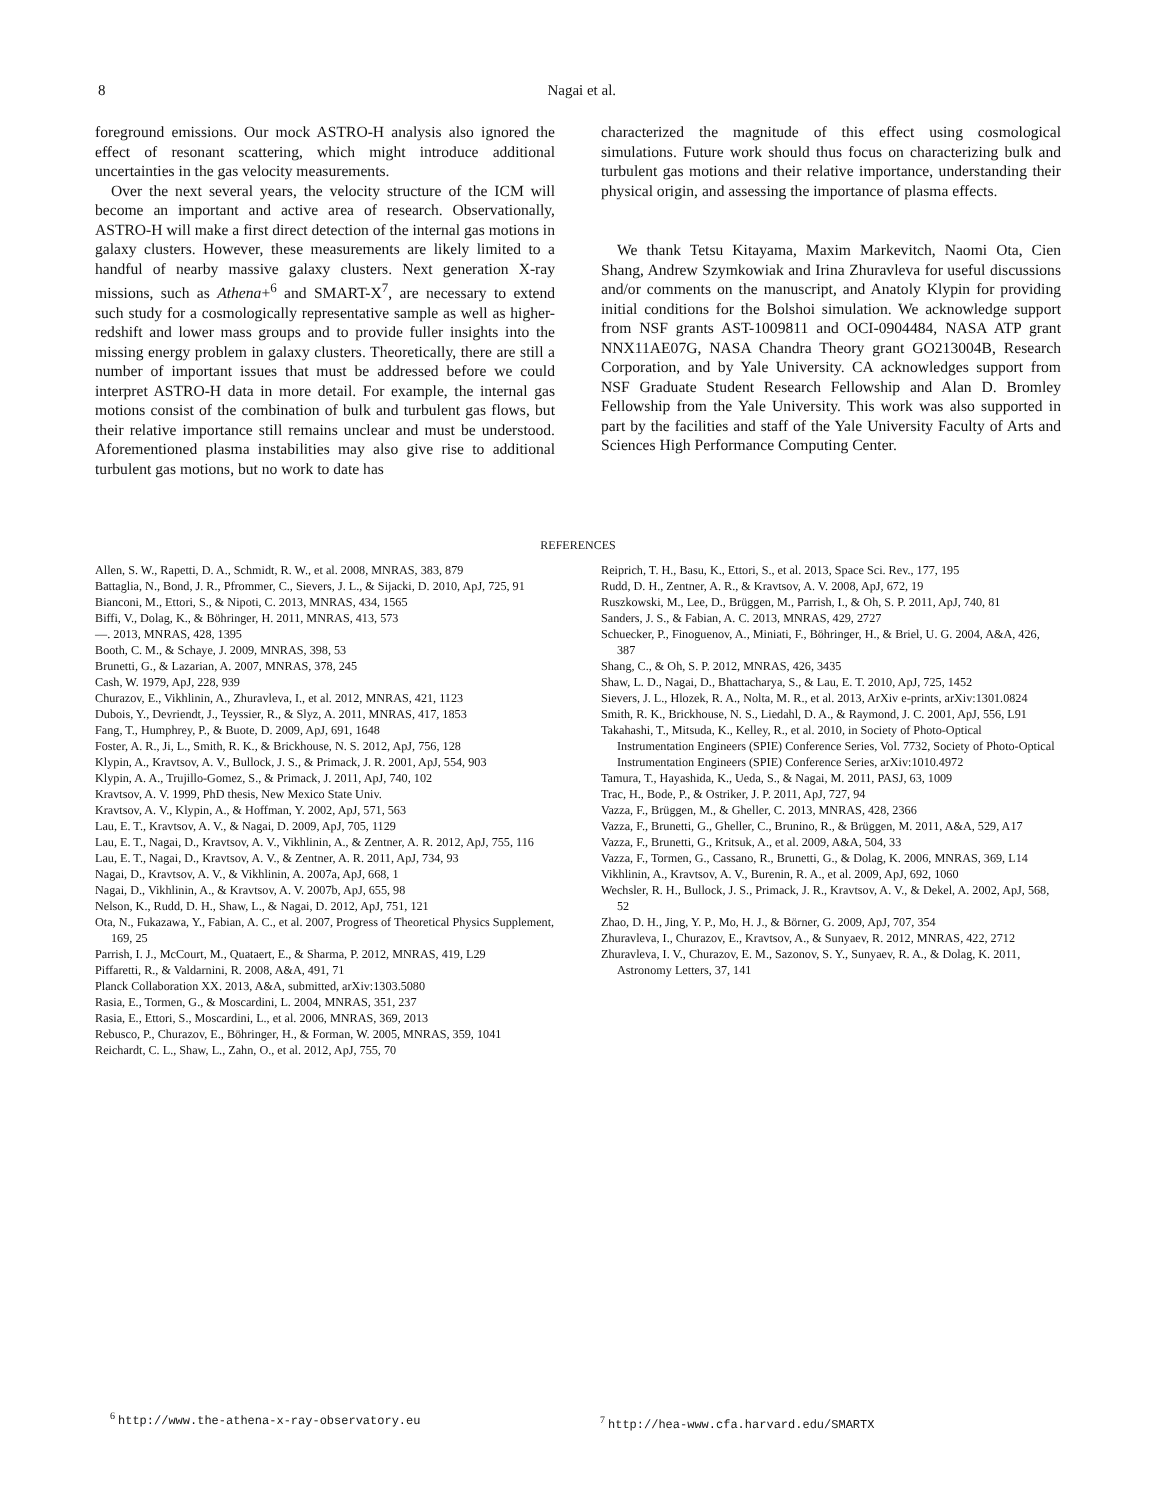8
Nagai et al.
foreground emissions. Our mock ASTRO-H analysis also ignored the effect of resonant scattering, which might introduce additional uncertainties in the gas velocity measurements.
Over the next several years, the velocity structure of the ICM will become an important and active area of research. Observationally, ASTRO-H will make a first direct detection of the internal gas motions in galaxy clusters. However, these measurements are likely limited to a handful of nearby massive galaxy clusters. Next generation X-ray missions, such as Athena+<sup>6</sup> and SMART-X<sup>7</sup>, are necessary to extend such study for a cosmologically representative sample as well as higher-redshift and lower mass groups and to provide fuller insights into the missing energy problem in galaxy clusters. Theoretically, there are still a number of important issues that must be addressed before we could interpret ASTRO-H data in more detail. For example, the internal gas motions consist of the combination of bulk and turbulent gas flows, but their relative importance still remains unclear and must be understood. Aforementioned plasma instabilities may also give rise to additional turbulent gas motions, but no work to date has
characterized the magnitude of this effect using cosmological simulations. Future work should thus focus on characterizing bulk and turbulent gas motions and their relative importance, understanding their physical origin, and assessing the importance of plasma effects.
We thank Tetsu Kitayama, Maxim Markevitch, Naomi Ota, Cien Shang, Andrew Szymkowiak and Irina Zhuravleva for useful discussions and/or comments on the manuscript, and Anatoly Klypin for providing initial conditions for the Bolshoi simulation. We acknowledge support from NSF grants AST-1009811 and OCI-0904484, NASA ATP grant NNX11AE07G, NASA Chandra Theory grant GO213004B, Research Corporation, and by Yale University. CA acknowledges support from NSF Graduate Student Research Fellowship and Alan D. Bromley Fellowship from the Yale University. This work was also supported in part by the facilities and staff of the Yale University Faculty of Arts and Sciences High Performance Computing Center.
REFERENCES
Allen, S. W., Rapetti, D. A., Schmidt, R. W., et al. 2008, MNRAS, 383, 879
Battaglia, N., Bond, J. R., Pfrommer, C., Sievers, J. L., & Sijacki, D. 2010, ApJ, 725, 91
Bianconi, M., Ettori, S., & Nipoti, C. 2013, MNRAS, 434, 1565
Biffi, V., Dolag, K., & Böhringer, H. 2011, MNRAS, 413, 573
—. 2013, MNRAS, 428, 1395
Booth, C. M., & Schaye, J. 2009, MNRAS, 398, 53
Brunetti, G., & Lazarian, A. 2007, MNRAS, 378, 245
Cash, W. 1979, ApJ, 228, 939
Churazov, E., Vikhlinin, A., Zhuravleva, I., et al. 2012, MNRAS, 421, 1123
Dubois, Y., Devriendt, J., Teyssier, R., & Slyz, A. 2011, MNRAS, 417, 1853
Fang, T., Humphrey, P., & Buote, D. 2009, ApJ, 691, 1648
Foster, A. R., Ji, L., Smith, R. K., & Brickhouse, N. S. 2012, ApJ, 756, 128
Klypin, A., Kravtsov, A. V., Bullock, J. S., & Primack, J. R. 2001, ApJ, 554, 903
Klypin, A. A., Trujillo-Gomez, S., & Primack, J. 2011, ApJ, 740, 102
Kravtsov, A. V. 1999, PhD thesis, New Mexico State Univ.
Kravtsov, A. V., Klypin, A., & Hoffman, Y. 2002, ApJ, 571, 563
Lau, E. T., Kravtsov, A. V., & Nagai, D. 2009, ApJ, 705, 1129
Lau, E. T., Nagai, D., Kravtsov, A. V., Vikhlinin, A., & Zentner, A. R. 2012, ApJ, 755, 116
Lau, E. T., Nagai, D., Kravtsov, A. V., & Zentner, A. R. 2011, ApJ, 734, 93
Nagai, D., Kravtsov, A. V., & Vikhlinin, A. 2007a, ApJ, 668, 1
Nagai, D., Vikhlinin, A., & Kravtsov, A. V. 2007b, ApJ, 655, 98
Nelson, K., Rudd, D. H., Shaw, L., & Nagai, D. 2012, ApJ, 751, 121
Ota, N., Fukazawa, Y., Fabian, A. C., et al. 2007, Progress of Theoretical Physics Supplement, 169, 25
Parrish, I. J., McCourt, M., Quataert, E., & Sharma, P. 2012, MNRAS, 419, L29
Piffaretti, R., & Valdarnini, R. 2008, A&A, 491, 71
Planck Collaboration XX. 2013, A&A, submitted, arXiv:1303.5080
Rasia, E., Tormen, G., & Moscardini, L. 2004, MNRAS, 351, 237
Rasia, E., Ettori, S., Moscardini, L., et al. 2006, MNRAS, 369, 2013
Rebusco, P., Churazov, E., Böhringer, H., & Forman, W. 2005, MNRAS, 359, 1041
Reichardt, C. L., Shaw, L., Zahn, O., et al. 2012, ApJ, 755, 70
Reiprich, T. H., Basu, K., Ettori, S., et al. 2013, Space Sci. Rev., 177, 195
Rudd, D. H., Zentner, A. R., & Kravtsov, A. V. 2008, ApJ, 672, 19
Ruszkowski, M., Lee, D., Brüggen, M., Parrish, I., & Oh, S. P. 2011, ApJ, 740, 81
Sanders, J. S., & Fabian, A. C. 2013, MNRAS, 429, 2727
Schuecker, P., Finoguenov, A., Miniati, F., Böhringer, H., & Briel, U. G. 2004, A&A, 426, 387
Shang, C., & Oh, S. P. 2012, MNRAS, 426, 3435
Shaw, L. D., Nagai, D., Bhattacharya, S., & Lau, E. T. 2010, ApJ, 725, 1452
Sievers, J. L., Hlozek, R. A., Nolta, M. R., et al. 2013, ArXiv e-prints, arXiv:1301.0824
Smith, R. K., Brickhouse, N. S., Liedahl, D. A., & Raymond, J. C. 2001, ApJ, 556, L91
Takahashi, T., Mitsuda, K., Kelley, R., et al. 2010, in Society of Photo-Optical Instrumentation Engineers (SPIE) Conference Series, Vol. 7732, Society of Photo-Optical Instrumentation Engineers (SPIE) Conference Series, arXiv:1010.4972
Tamura, T., Hayashida, K., Ueda, S., & Nagai, M. 2011, PASJ, 63, 1009
Trac, H., Bode, P., & Ostriker, J. P. 2011, ApJ, 727, 94
Vazza, F., Brüggen, M., & Gheller, C. 2013, MNRAS, 428, 2366
Vazza, F., Brunetti, G., Gheller, C., Brunino, R., & Brüggen, M. 2011, A&A, 529, A17
Vazza, F., Brunetti, G., Kritsuk, A., et al. 2009, A&A, 504, 33
Vazza, F., Tormen, G., Cassano, R., Brunetti, G., & Dolag, K. 2006, MNRAS, 369, L14
Vikhlinin, A., Kravtsov, A. V., Burenin, R. A., et al. 2009, ApJ, 692, 1060
Wechsler, R. H., Bullock, J. S., Primack, J. R., Kravtsov, A. V., & Dekel, A. 2002, ApJ, 568, 52
Zhao, D. H., Jing, Y. P., Mo, H. J., & Börner, G. 2009, ApJ, 707, 354
Zhuravleva, I., Churazov, E., Kravtsov, A., & Sunyaev, R. 2012, MNRAS, 422, 2712
Zhuravleva, I. V., Churazov, E. M., Sazonov, S. Y., Sunyaev, R. A., & Dolag, K. 2011, Astronomy Letters, 37, 141
<sup>6</sup> http://www.the-athena-x-ray-observatory.eu
<sup>7</sup> http://hea-www.cfa.harvard.edu/SMARTX